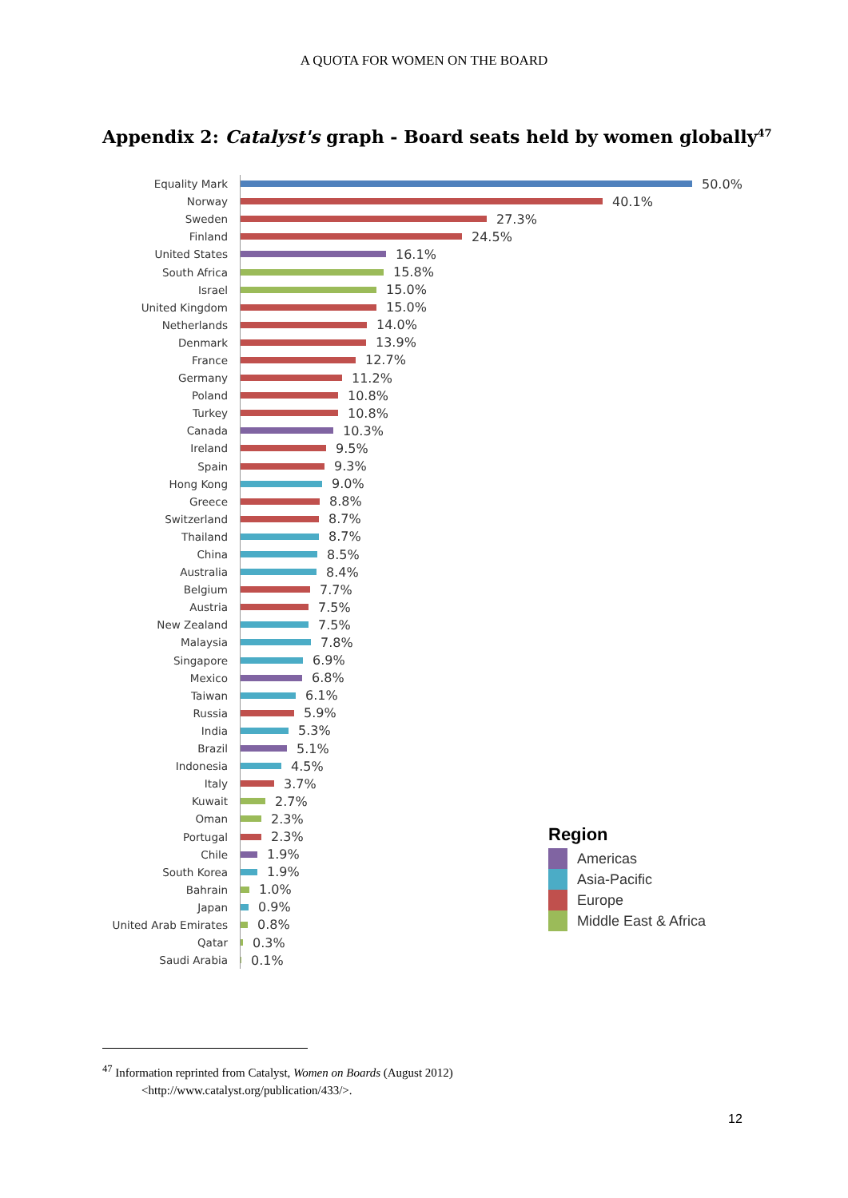A QUOTA FOR WOMEN ON THE BOARD
Appendix 2: Catalyst's graph - Board seats held by women globally<sup>47</sup>
Equality Mark 50.0%
Norway 40.1%
Sweden 27.3%
Finland 24.5%
United States 16.1%
South Africa 15.8%
Israel 15.0%
United Kingdom 15.0%
Netherlands 14.0%
Denmark 13.9%
France 12.7%
Germany 11.2%
Poland 10.8%
Turkey 10.8%
Canada 10.3%
Ireland 9.5%
Spain 9.3%
Hong Kong 9.0%
Greece 8.8%
Switzerland 8.7%
Thailand 8.7%
China 8.5%
Australia 8.4%
Belgium 7.7%
Austria 7.5%
New Zealand 7.5%
Malaysia 7.8%
Singapore 6.9%
Mexico 6.8%
Taiwan 6.1%
Russia 5.9%
India 5.3%
Brazil 5.1%
Indonesia 4.5%
Italy 3.7%
Kuwait 2.7%
Oman 2.3%
Portugal 2.3%
Chile 1.9%
South Korea 1.9%
Bahrain 1.0%
Japan 0.9%
United Arab Emirates 0.8%
Qatar 0.3%
Saudi Arabia 0.1%
Region
Americas
Asia-Pacific
Europe
Middle East & Africa
<sup>47</sup> Information reprinted from Catalyst, Women on Boards (August 2012)
<http://www.catalyst.org/publication/433/>.
12